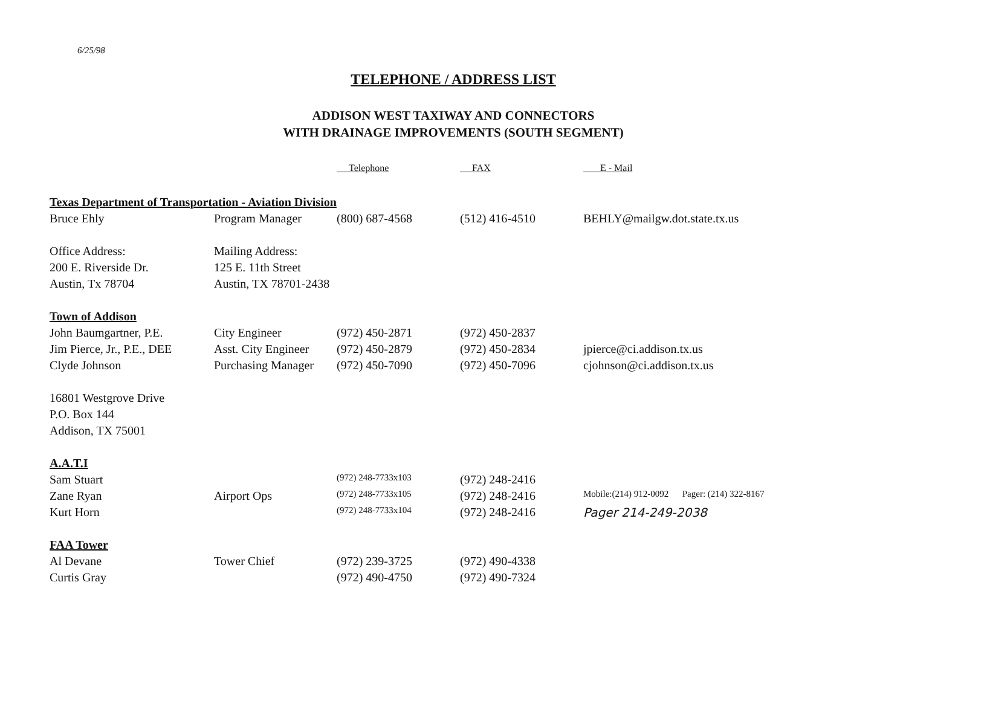6/25/98
TELEPHONE / ADDRESS LIST
ADDISON WEST TAXIWAY AND CONNECTORS
WITH DRAINAGE IMPROVEMENTS (SOUTH SEGMENT)
| | | Telephone | FAX | E - Mail |
| --- | --- | --- | --- | --- |
| Texas Department of Transportation - Aviation Division | | | | |
| Bruce Ehly | Program Manager | (800) 687-4568 | (512) 416-4510 | BEHLY@mailgw.dot.state.tx.us |
| Office Address: | Mailing Address: | | | |
| 200 E. Riverside Dr. | 125 E. 11th Street | | | |
| Austin, Tx 78704 | Austin, TX 78701-2438 | | | |
| Town of Addison | | | | |
| John Baumgartner, P.E. | City Engineer | (972) 450-2871 | (972) 450-2837 | |
| Jim Pierce, Jr., P.E., DEE | Asst. City Engineer | (972) 450-2879 | (972) 450-2834 | jpierce@ci.addison.tx.us |
| Clyde Johnson | Purchasing Manager | (972) 450-7090 | (972) 450-7096 | cjohnson@ci.addison.tx.us |
| 16801 Westgrove Drive | | | | |
| P.O. Box 144 | | | | |
| Addison, TX 75001 | | | | |
| A.A.T.I | | | | |
| Sam Stuart | | (972) 248-7733x103 | (972) 248-2416 | |
| Zane Ryan | Airport Ops | (972) 248-7733x105 | (972) 248-2416 | Mobile:(214) 912-0092 Pager: (214) 322-8167 |
| Kurt Horn | | (972) 248-7733x104 | (972) 248-2416 | Pager 214-249-2038 |
| FAA Tower | | | | |
| Al Devane | Tower Chief | (972) 239-3725 | (972) 490-4338 | |
| Curtis Gray | | (972) 490-4750 | (972) 490-7324 | |